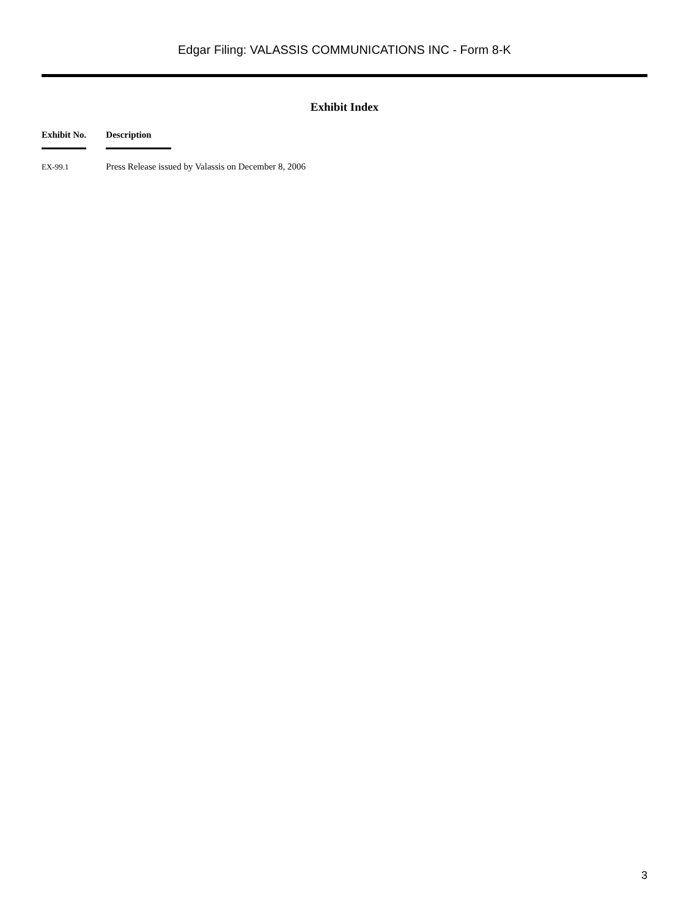Edgar Filing: VALASSIS COMMUNICATIONS INC - Form 8-K
Exhibit Index
| Exhibit No. | Description |
| --- | --- |
| EX-99.1 | Press Release issued by Valassis on December 8, 2006 |
3